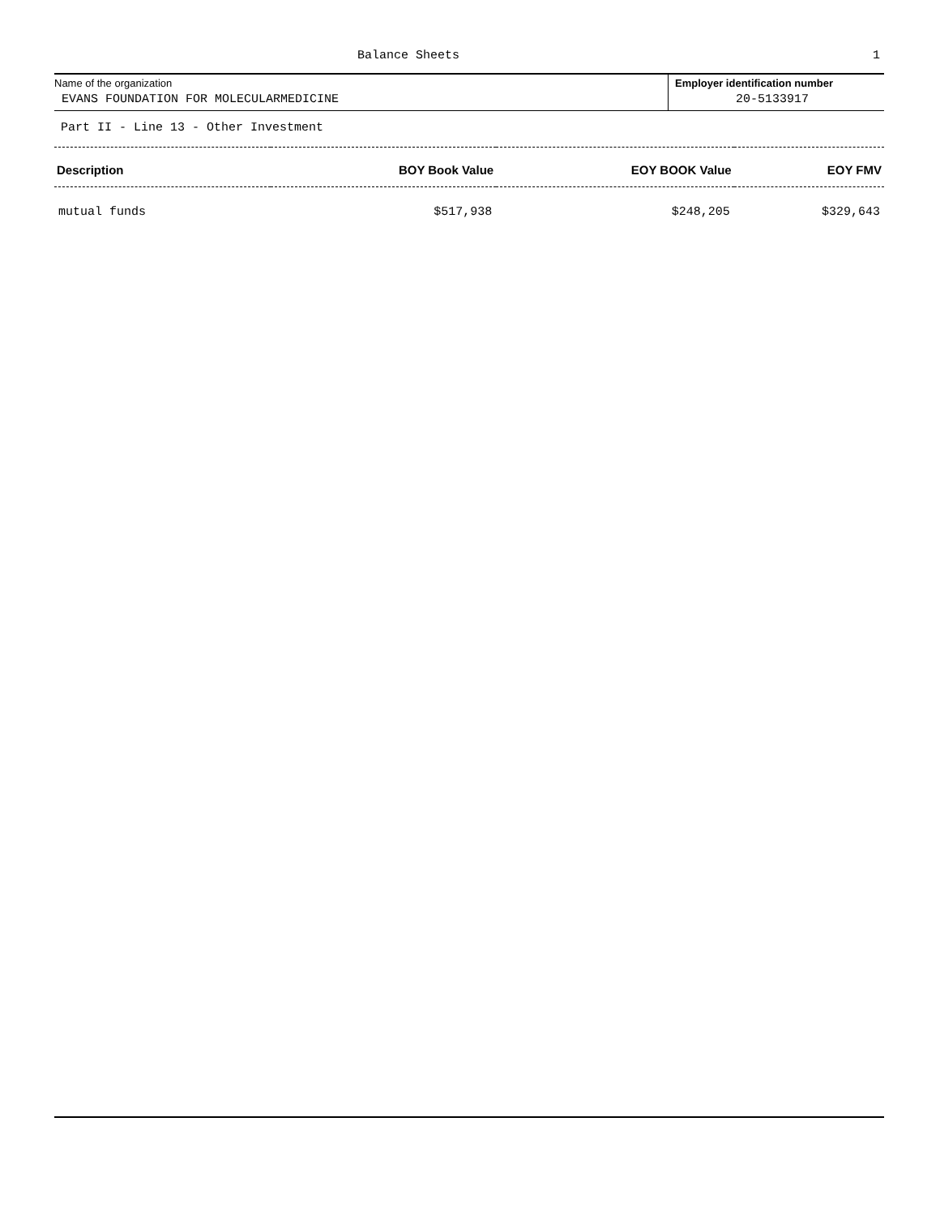Balance Sheets 1
Name of the organization
EVANS FOUNDATION FOR MOLECULARMEDICINE
Employer identification number
20-5133917
Part II - Line 13 - Other Investment
| Description | BOY Book Value | EOY BOOK Value | EOY FMV |
| --- | --- | --- | --- |
| mutual funds | $517,938 | $248,205 | $329,643 |